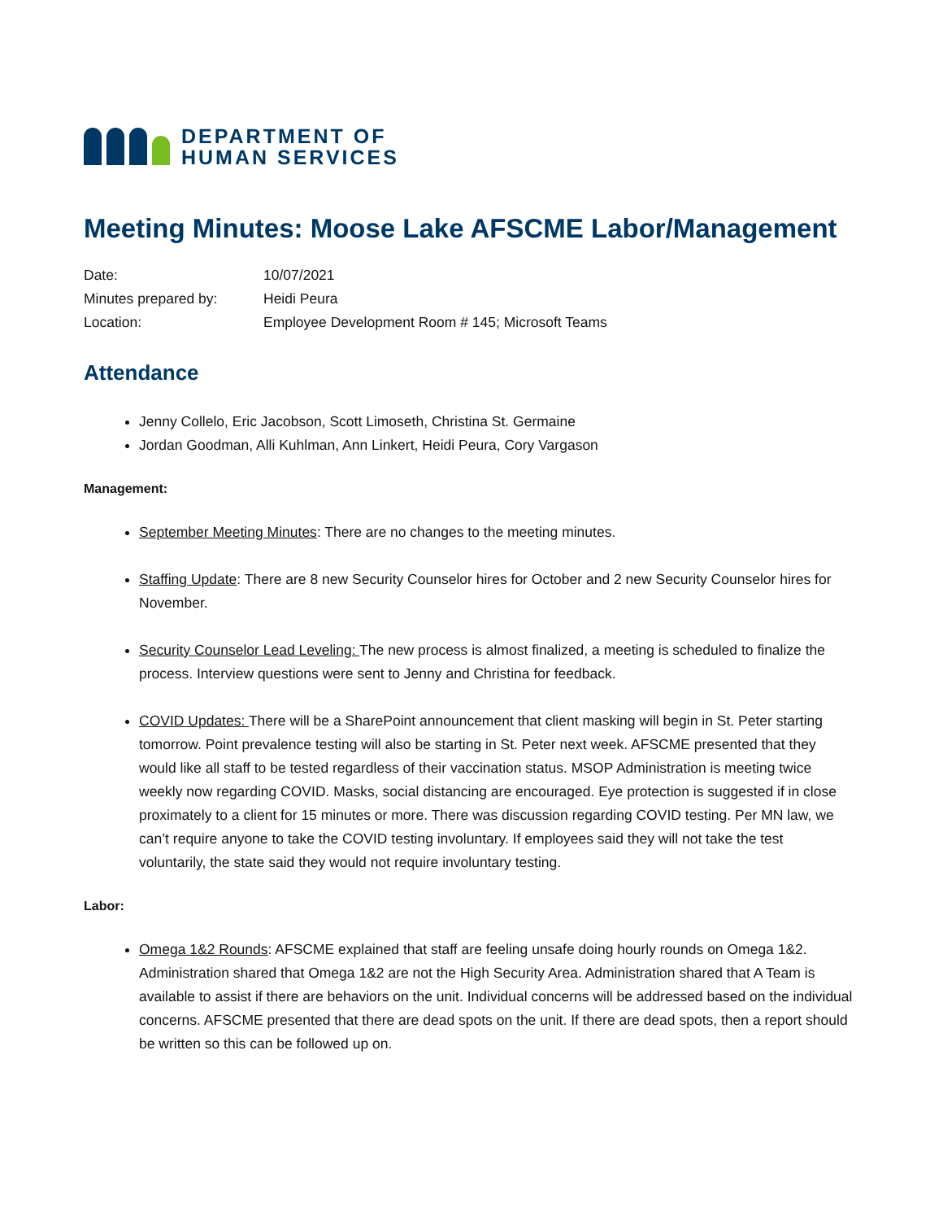DEPARTMENT OF
HUMAN SERVICES
Meeting Minutes: Moose Lake AFSCME Labor/Management
Date:
10/07/2021
Minutes prepared by:
Heidi Peura
Location:
Employee Development Room # 145; Microsoft Teams
Attendance
Jenny Collelo, Eric Jacobson, Scott Limoseth, Christina St. Germaine
Jordan Goodman, Alli Kuhlman, Ann Linkert, Heidi Peura, Cory Vargason
Management:
September Meeting Minutes: There are no changes to the meeting minutes.
Staffing Update: There are 8 new Security Counselor hires for October and 2 new Security Counselor hires for November.
Security Counselor Lead Leveling: The new process is almost finalized, a meeting is scheduled to finalize the process. Interview questions were sent to Jenny and Christina for feedback.
COVID Updates: There will be a SharePoint announcement that client masking will begin in St. Peter starting tomorrow. Point prevalence testing will also be starting in St. Peter next week. AFSCME presented that they would like all staff to be tested regardless of their vaccination status. MSOP Administration is meeting twice weekly now regarding COVID. Masks, social distancing are encouraged. Eye protection is suggested if in close proximately to a client for 15 minutes or more. There was discussion regarding COVID testing. Per MN law, we can’t require anyone to take the COVID testing involuntary. If employees said they will not take the test voluntarily, the state said they would not require involuntary testing.
Labor:
Omega 1&2 Rounds: AFSCME explained that staff are feeling unsafe doing hourly rounds on Omega 1&2. Administration shared that Omega 1&2 are not the High Security Area. Administration shared that A Team is available to assist if there are behaviors on the unit. Individual concerns will be addressed based on the individual concerns. AFSCME presented that there are dead spots on the unit. If there are dead spots, then a report should be written so this can be followed up on.